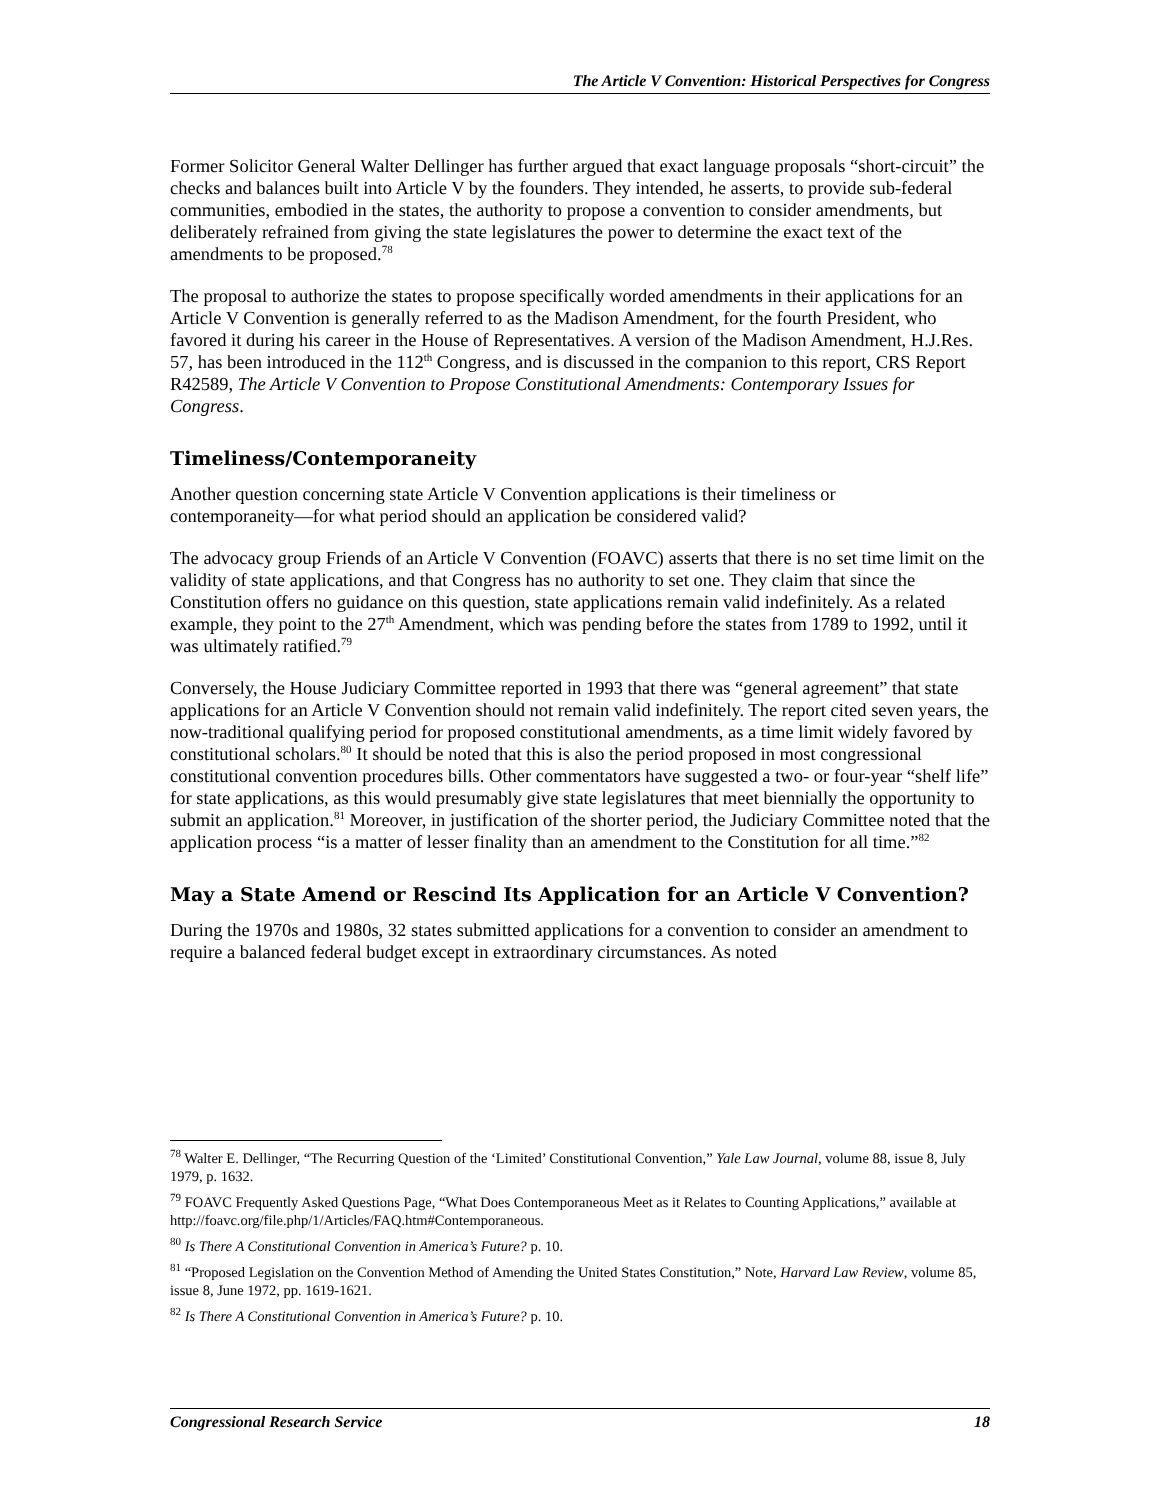The Article V Convention: Historical Perspectives for Congress
Former Solicitor General Walter Dellinger has further argued that exact language proposals “short-circuit” the checks and balances built into Article V by the founders. They intended, he asserts, to provide sub-federal communities, embodied in the states, the authority to propose a convention to consider amendments, but deliberately refrained from giving the state legislatures the power to determine the exact text of the amendments to be proposed.<sup>78</sup>
The proposal to authorize the states to propose specifically worded amendments in their applications for an Article V Convention is generally referred to as the Madison Amendment, for the fourth President, who favored it during his career in the House of Representatives. A version of the Madison Amendment, H.J.Res. 57, has been introduced in the 112<sup>th</sup> Congress, and is discussed in the companion to this report, CRS Report R42589, The Article V Convention to Propose Constitutional Amendments: Contemporary Issues for Congress.
Timeliness/Contemporaneity
Another question concerning state Article V Convention applications is their timeliness or contemporaneity―for what period should an application be considered valid?
The advocacy group Friends of an Article V Convention (FOAVC) asserts that there is no set time limit on the validity of state applications, and that Congress has no authority to set one. They claim that since the Constitution offers no guidance on this question, state applications remain valid indefinitely. As a related example, they point to the 27<sup>th</sup> Amendment, which was pending before the states from 1789 to 1992, until it was ultimately ratified.<sup>79</sup>
Conversely, the House Judiciary Committee reported in 1993 that there was “general agreement” that state applications for an Article V Convention should not remain valid indefinitely. The report cited seven years, the now-traditional qualifying period for proposed constitutional amendments, as a time limit widely favored by constitutional scholars.<sup>80</sup> It should be noted that this is also the period proposed in most congressional constitutional convention procedures bills. Other commentators have suggested a two- or four-year “shelf life” for state applications, as this would presumably give state legislatures that meet biennially the opportunity to submit an application.<sup>81</sup> Moreover, in justification of the shorter period, the Judiciary Committee noted that the application process “is a matter of lesser finality than an amendment to the Constitution for all time.”<sup>82</sup>
May a State Amend or Rescind Its Application for an Article V Convention?
During the 1970s and 1980s, 32 states submitted applications for a convention to consider an amendment to require a balanced federal budget except in extraordinary circumstances. As noted
<sup>78</sup> Walter E. Dellinger, “The Recurring Question of the ‘Limited’ Constitutional Convention,” Yale Law Journal, volume 88, issue 8, July 1979, p. 1632.
<sup>79</sup> FOAVC Frequently Asked Questions Page, “What Does Contemporaneous Meet as it Relates to Counting Applications,” available at http://foavc.org/file.php/1/Articles/FAQ.htm#Contemporaneous.
<sup>80</sup> Is There A Constitutional Convention in America’s Future? p. 10.
<sup>81</sup> “Proposed Legislation on the Convention Method of Amending the United States Constitution,” Note, Harvard Law Review, volume 85, issue 8, June 1972, pp. 1619-1621.
<sup>82</sup> Is There A Constitutional Convention in America’s Future? p. 10.
Congressional Research Service 18